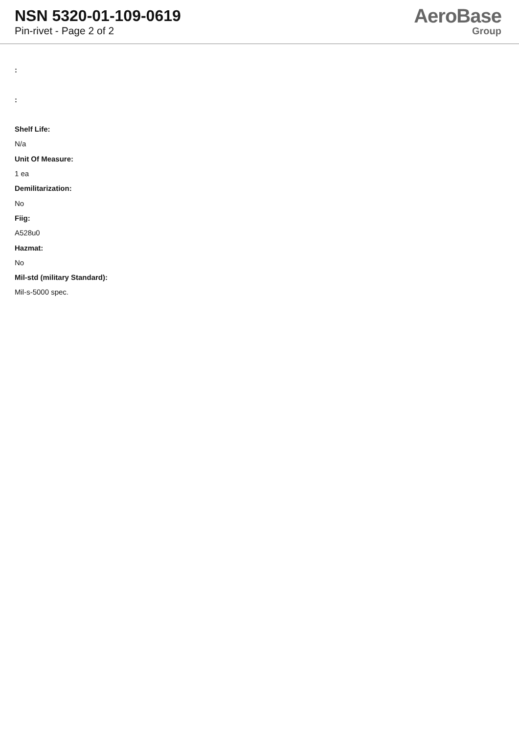NSN 5320-01-109-0619
Pin-rivet - Page 2 of 2
AeroBase
Group
:
:
Shelf Life:
N/a
Unit Of Measure:
1 ea
Demilitarization:
No
Fiig:
A528u0
Hazmat:
No
Mil-std (military Standard):
Mil-s-5000 spec.